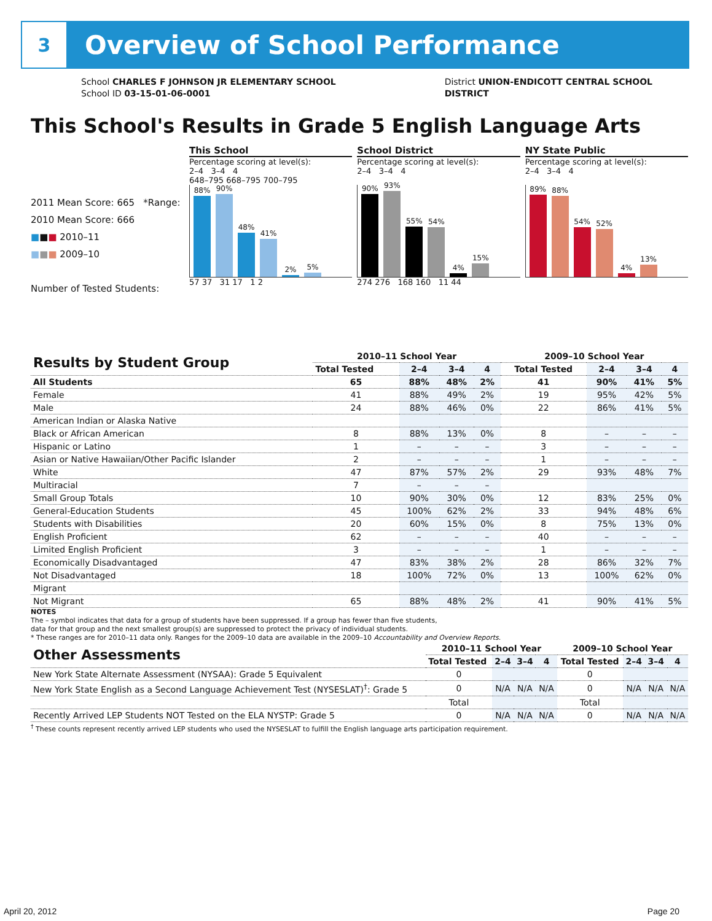3
Overview of School Performance
School CHARLES F JOHNSON JR ELEMENTARY SCHOOL
School ID 03-15-01-06-0001
District UNION-ENDICOTT CENTRAL SCHOOL
DISTRICT
This School's Results in Grade 5 English Language Arts
2011 Mean Score: 665 *Range:
2010 Mean Score: 666
■■■ 2010–11
■■■ 2009–10
Number of Tested Students:
This School
Percentage scoring at level(s):
2–4 3–4 4
648–795 668–795 700–795
88%
90%
48%
41%
2%
5%
57 37 31 17 1 2
School District
Percentage scoring at level(s):
2–4 3–4 4
90%
93%
55%
54%
4%
15%
274 276 168 160 11 44
NY State Public
Percentage scoring at level(s):
2–4 3–4 4
89%
88%
54%
52%
4%
13%
| Results by Student Group | 2010–11 School Year | | | | 2009–10 School Year | | | |
| --- | --- | --- | --- | --- | --- | --- | --- | --- |
| | Total Tested | 2–4 | 3–4 | 4 | Total Tested | 2–4 | 3–4 | 4 |
| All Students | 65 | 88% | 48% | 2% | 41 | 90% | 41% | 5% |
| Female | 41 | 88% | 49% | 2% | 19 | 95% | 42% | 5% |
| Male | 24 | 88% | 46% | 0% | 22 | 86% | 41% | 5% |
| American Indian or Alaska Native | | | | | | | | |
| Black or African American | 8 | 88% | 13% | 0% | 8 | – | – | – |
| Hispanic or Latino | 1 | – | – | – | 3 | – | – | – |
| Asian or Native Hawaiian/Other Pacific Islander | 2 | – | – | – | 1 | – | – | – |
| White | 47 | 87% | 57% | 2% | 29 | 93% | 48% | 7% |
| Multiracial | 7 | – | – | – | | | | |
| Small Group Totals | 10 | 90% | 30% | 0% | 12 | 83% | 25% | 0% |
| General-Education Students | 45 | 100% | 62% | 2% | 33 | 94% | 48% | 6% |
| Students with Disabilities | 20 | 60% | 15% | 0% | 8 | 75% | 13% | 0% |
| English Proficient | 62 | – | – | – | 40 | – | – | – |
| Limited English Proficient | 3 | – | – | – | 1 | – | – | – |
| Economically Disadvantaged | 47 | 83% | 38% | 2% | 28 | 86% | 32% | 7% |
| Not Disadvantaged | 18 | 100% | 72% | 0% | 13 | 100% | 62% | 0% |
| Migrant | | | | | | | | |
| Not Migrant | 65 | 88% | 48% | 2% | 41 | 90% | 41% | 5% |
NOTES
The – symbol indicates that data for a group of students have been suppressed. If a group has fewer than five students,
data for that group and the next smallest group(s) are suppressed to protect the privacy of individual students.
* These ranges are for 2010–11 data only. Ranges for the 2009–10 data are available in the 2009–10 Accountability and Overview Reports.
| Other Assessments | 2010–11 School Year | | | | 2009–10 School Year | | | |
| --- | --- | --- | --- | --- | --- | --- | --- | --- |
| | Total Tested | 2–4 | 3–4 | 4 | Total Tested | 2–4 | 3–4 | 4 |
| New York State Alternate Assessment (NYSAA): Grade 5 Equivalent | 0 | | | | 0 | | | |
| New York State English as a Second Language Achievement Test (NYSESLAT)<sup>†</sup>: Grade 5 | 0 | N/A | N/A | N/A | 0 | N/A | N/A | N/A |
| | Total | | | | Total | | | |
| Recently Arrived LEP Students NOT Tested on the ELA NYSTP: Grade 5 | 0 | N/A | N/A | N/A | 0 | N/A | N/A | N/A |
<sup>†</sup> These counts represent recently arrived LEP students who used the NYSESLAT to fulfill the English language arts participation requirement.
April 20, 2012 Page 20